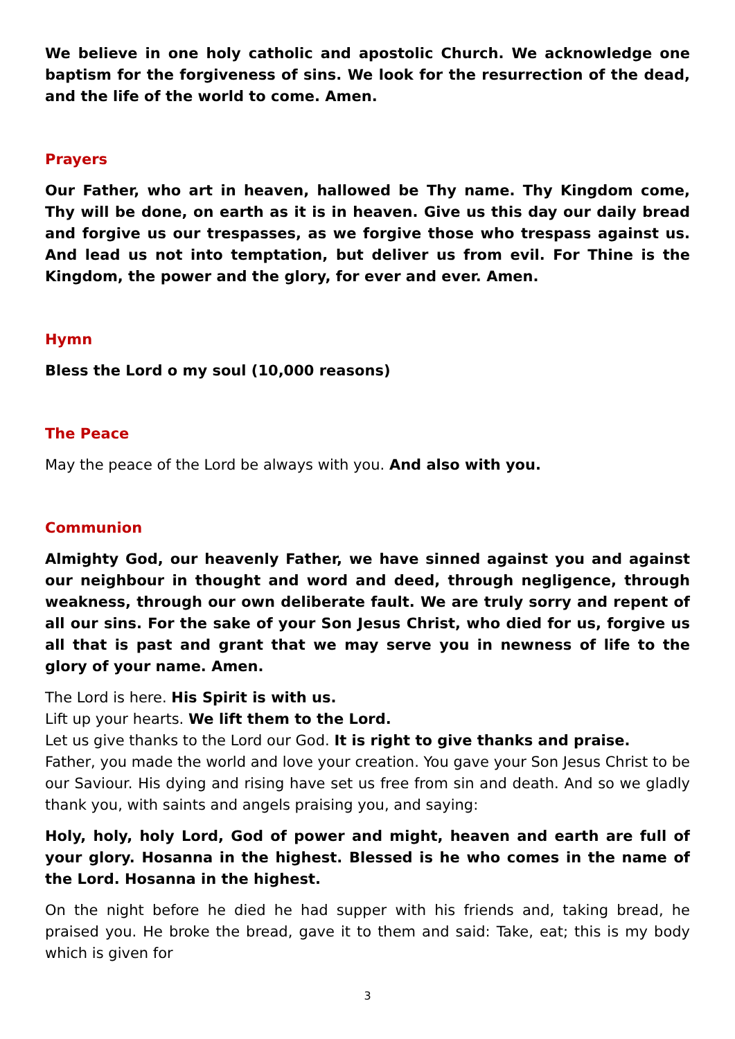We believe in one holy catholic and apostolic Church. We acknowledge one baptism for the forgiveness of sins. We look for the resurrection of the dead, and the life of the world to come. Amen.
Prayers
Our Father, who art in heaven, hallowed be Thy name. Thy Kingdom come, Thy will be done, on earth as it is in heaven. Give us this day our daily bread and forgive us our trespasses, as we forgive those who trespass against us. And lead us not into temptation, but deliver us from evil. For Thine is the Kingdom, the power and the glory, for ever and ever. Amen.
Hymn
Bless the Lord o my soul (10,000 reasons)
The Peace
May the peace of the Lord be always with you. And also with you.
Communion
Almighty God, our heavenly Father, we have sinned against you and against our neighbour in thought and word and deed, through negligence, through weakness, through our own deliberate fault. We are truly sorry and repent of all our sins. For the sake of your Son Jesus Christ, who died for us, forgive us all that is past and grant that we may serve you in newness of life to the glory of your name. Amen.
The Lord is here. His Spirit is with us.
Lift up your hearts. We lift them to the Lord.
Let us give thanks to the Lord our God. It is right to give thanks and praise.
Father, you made the world and love your creation. You gave your Son Jesus Christ to be our Saviour. His dying and rising have set us free from sin and death. And so we gladly thank you, with saints and angels praising you, and saying:
Holy, holy, holy Lord, God of power and might, heaven and earth are full of your glory. Hosanna in the highest. Blessed is he who comes in the name of the Lord. Hosanna in the highest.
On the night before he died he had supper with his friends and, taking bread, he praised you. He broke the bread, gave it to them and said: Take, eat; this is my body which is given for
3